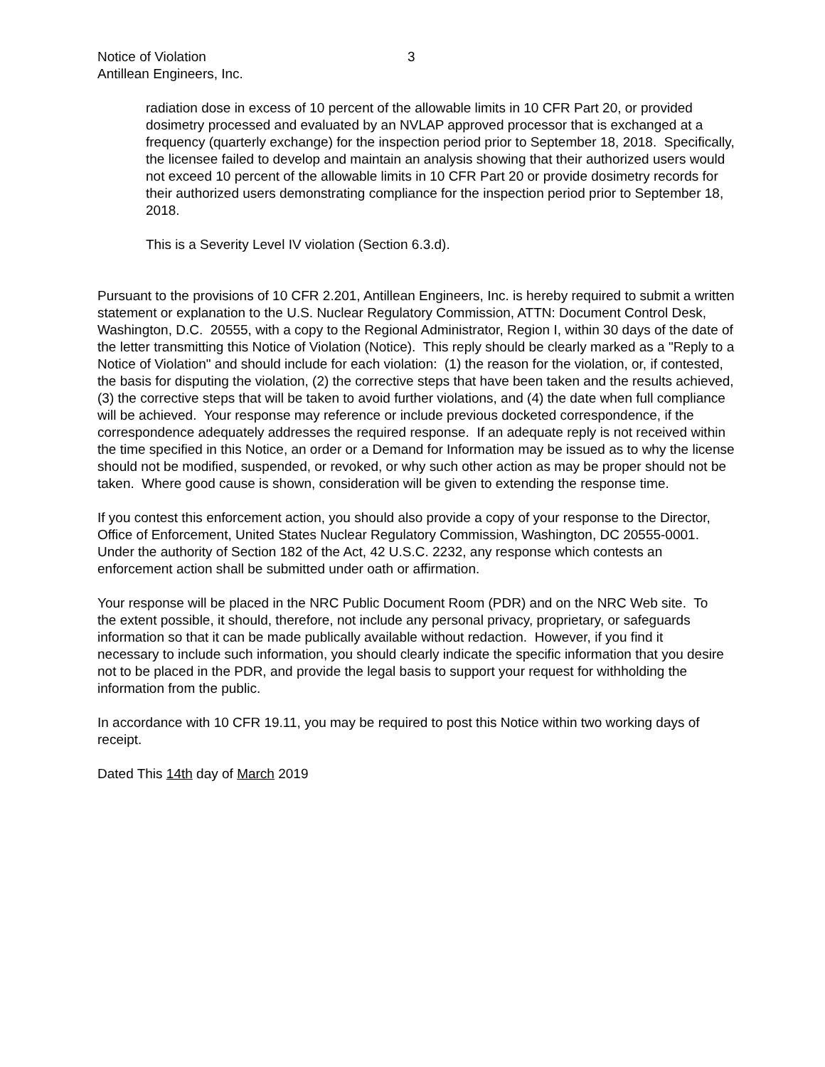Notice of Violation
Antillean Engineers, Inc.
3
radiation dose in excess of 10 percent of the allowable limits in 10 CFR Part 20, or provided dosimetry processed and evaluated by an NVLAP approved processor that is exchanged at a frequency (quarterly exchange) for the inspection period prior to September 18, 2018. Specifically, the licensee failed to develop and maintain an analysis showing that their authorized users would not exceed 10 percent of the allowable limits in 10 CFR Part 20 or provide dosimetry records for their authorized users demonstrating compliance for the inspection period prior to September 18, 2018.
This is a Severity Level IV violation (Section 6.3.d).
Pursuant to the provisions of 10 CFR 2.201, Antillean Engineers, Inc. is hereby required to submit a written statement or explanation to the U.S. Nuclear Regulatory Commission, ATTN: Document Control Desk, Washington, D.C. 20555, with a copy to the Regional Administrator, Region I, within 30 days of the date of the letter transmitting this Notice of Violation (Notice). This reply should be clearly marked as a "Reply to a Notice of Violation" and should include for each violation: (1) the reason for the violation, or, if contested, the basis for disputing the violation, (2) the corrective steps that have been taken and the results achieved, (3) the corrective steps that will be taken to avoid further violations, and (4) the date when full compliance will be achieved. Your response may reference or include previous docketed correspondence, if the correspondence adequately addresses the required response. If an adequate reply is not received within the time specified in this Notice, an order or a Demand for Information may be issued as to why the license should not be modified, suspended, or revoked, or why such other action as may be proper should not be taken. Where good cause is shown, consideration will be given to extending the response time.
If you contest this enforcement action, you should also provide a copy of your response to the Director, Office of Enforcement, United States Nuclear Regulatory Commission, Washington, DC 20555-0001. Under the authority of Section 182 of the Act, 42 U.S.C. 2232, any response which contests an enforcement action shall be submitted under oath or affirmation.
Your response will be placed in the NRC Public Document Room (PDR) and on the NRC Web site. To the extent possible, it should, therefore, not include any personal privacy, proprietary, or safeguards information so that it can be made publically available without redaction. However, if you find it necessary to include such information, you should clearly indicate the specific information that you desire not to be placed in the PDR, and provide the legal basis to support your request for withholding the information from the public.
In accordance with 10 CFR 19.11, you may be required to post this Notice within two working days of receipt.
Dated This 14th day of March 2019